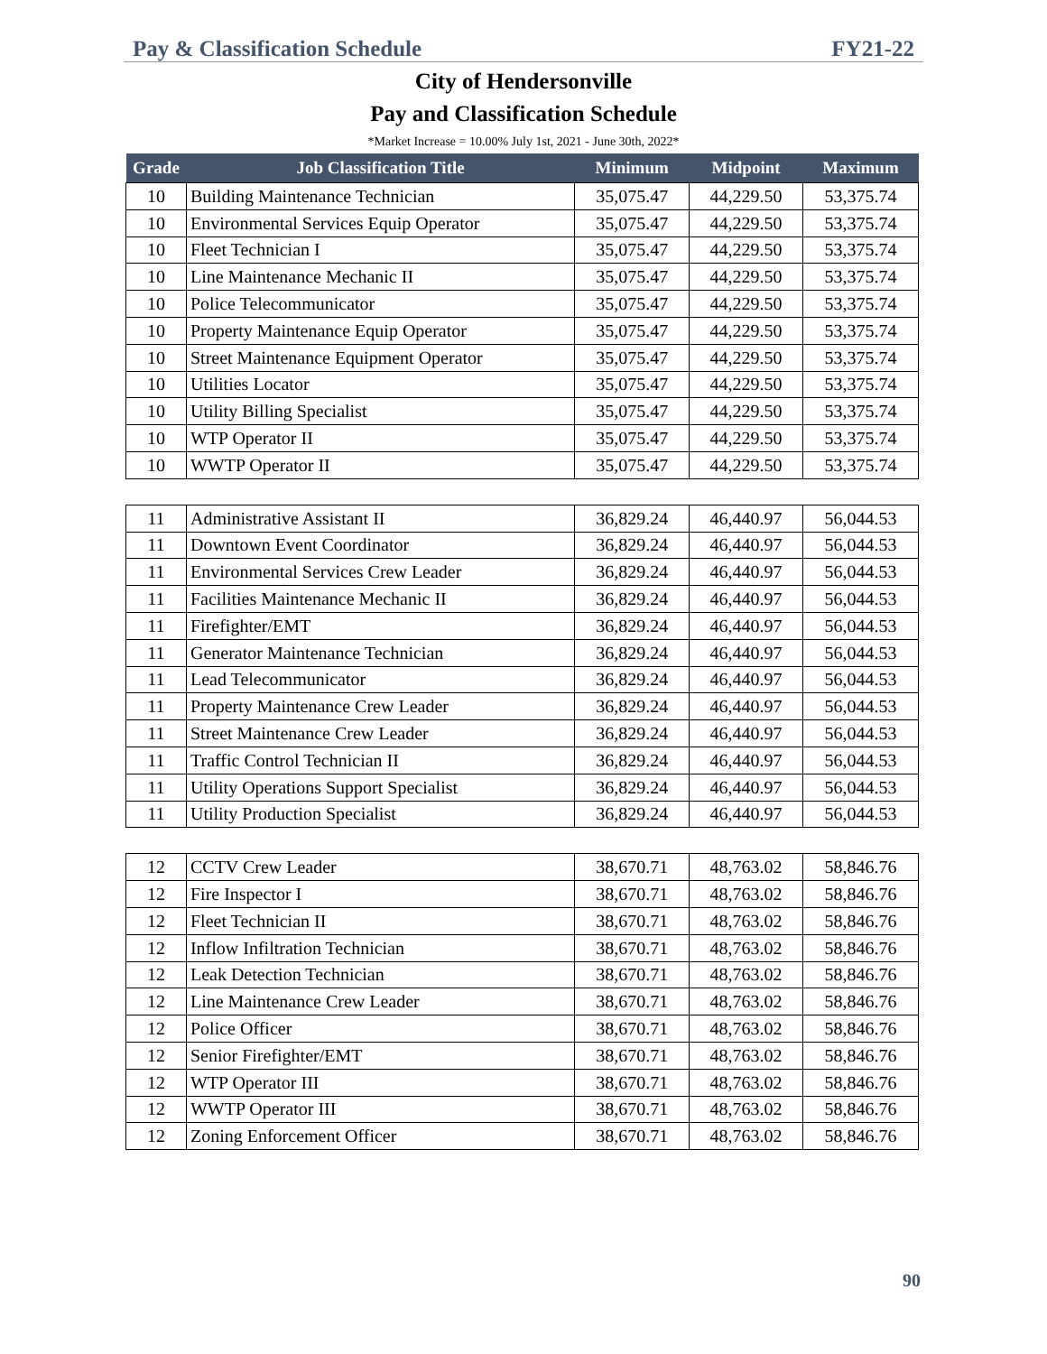Pay & Classification Schedule FY21-22
City of Hendersonville
Pay and Classification Schedule
*Market Increase = 10.00% July 1st, 2021 - June 30th, 2022*
| Grade | Job Classification Title | Minimum | Midpoint | Maximum |
| --- | --- | --- | --- | --- |
| 10 | Building Maintenance Technician | 35,075.47 | 44,229.50 | 53,375.74 |
| 10 | Environmental Services Equip Operator | 35,075.47 | 44,229.50 | 53,375.74 |
| 10 | Fleet Technician I | 35,075.47 | 44,229.50 | 53,375.74 |
| 10 | Line Maintenance Mechanic II | 35,075.47 | 44,229.50 | 53,375.74 |
| 10 | Police Telecommunicator | 35,075.47 | 44,229.50 | 53,375.74 |
| 10 | Property Maintenance Equip Operator | 35,075.47 | 44,229.50 | 53,375.74 |
| 10 | Street Maintenance Equipment Operator | 35,075.47 | 44,229.50 | 53,375.74 |
| 10 | Utilities Locator | 35,075.47 | 44,229.50 | 53,375.74 |
| 10 | Utility Billing Specialist | 35,075.47 | 44,229.50 | 53,375.74 |
| 10 | WTP Operator II | 35,075.47 | 44,229.50 | 53,375.74 |
| 10 | WWTP Operator II | 35,075.47 | 44,229.50 | 53,375.74 |
| 11 | Administrative Assistant II | 36,829.24 | 46,440.97 | 56,044.53 |
| 11 | Downtown Event Coordinator | 36,829.24 | 46,440.97 | 56,044.53 |
| 11 | Environmental Services Crew Leader | 36,829.24 | 46,440.97 | 56,044.53 |
| 11 | Facilities Maintenance Mechanic II | 36,829.24 | 46,440.97 | 56,044.53 |
| 11 | Firefighter/EMT | 36,829.24 | 46,440.97 | 56,044.53 |
| 11 | Generator Maintenance Technician | 36,829.24 | 46,440.97 | 56,044.53 |
| 11 | Lead Telecommunicator | 36,829.24 | 46,440.97 | 56,044.53 |
| 11 | Property Maintenance Crew Leader | 36,829.24 | 46,440.97 | 56,044.53 |
| 11 | Street Maintenance Crew Leader | 36,829.24 | 46,440.97 | 56,044.53 |
| 11 | Traffic Control Technician II | 36,829.24 | 46,440.97 | 56,044.53 |
| 11 | Utility Operations Support Specialist | 36,829.24 | 46,440.97 | 56,044.53 |
| 11 | Utility Production Specialist | 36,829.24 | 46,440.97 | 56,044.53 |
| 12 | CCTV Crew Leader | 38,670.71 | 48,763.02 | 58,846.76 |
| 12 | Fire Inspector I | 38,670.71 | 48,763.02 | 58,846.76 |
| 12 | Fleet Technician II | 38,670.71 | 48,763.02 | 58,846.76 |
| 12 | Inflow Infiltration Technician | 38,670.71 | 48,763.02 | 58,846.76 |
| 12 | Leak Detection Technician | 38,670.71 | 48,763.02 | 58,846.76 |
| 12 | Line Maintenance Crew Leader | 38,670.71 | 48,763.02 | 58,846.76 |
| 12 | Police Officer | 38,670.71 | 48,763.02 | 58,846.76 |
| 12 | Senior Firefighter/EMT | 38,670.71 | 48,763.02 | 58,846.76 |
| 12 | WTP Operator III | 38,670.71 | 48,763.02 | 58,846.76 |
| 12 | WWTP Operator III | 38,670.71 | 48,763.02 | 58,846.76 |
| 12 | Zoning Enforcement Officer | 38,670.71 | 48,763.02 | 58,846.76 |
90